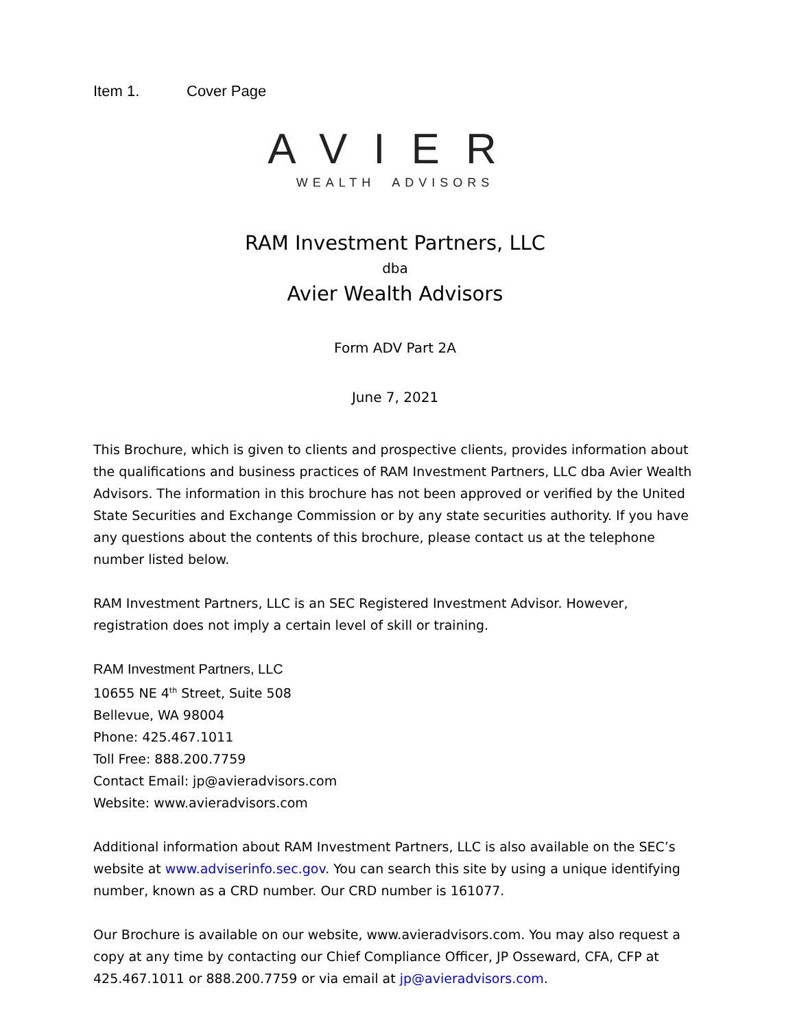Item 1. Cover Page
AVIER
WEALTH ADVISORS
RAM Investment Partners, LLC
dba
Avier Wealth Advisors
Form ADV Part 2A
June 7, 2021
This Brochure, which is given to clients and prospective clients, provides information about the qualifications and business practices of RAM Investment Partners, LLC dba Avier Wealth Advisors. The information in this brochure has not been approved or verified by the United State Securities and Exchange Commission or by any state securities authority. If you have any questions about the contents of this brochure, please contact us at the telephone number listed below.
RAM Investment Partners, LLC is an SEC Registered Investment Advisor. However, registration does not imply a certain level of skill or training.
RAM Investment Partners, LLC
10655 NE 4<sup>th</sup> Street, Suite 508
Bellevue, WA 98004
Phone: 425.467.1011
Toll Free: 888.200.7759
Contact Email: jp@avieradvisors.com
Website: www.avieradvisors.com
Additional information about RAM Investment Partners, LLC is also available on the SEC’s website at www.adviserinfo.sec.gov. You can search this site by using a unique identifying number, known as a CRD number. Our CRD number is 161077.
Our Brochure is available on our website, www.avieradvisors.com. You may also request a copy at any time by contacting our Chief Compliance Officer, JP Osseward, CFA, CFP at 425.467.1011 or 888.200.7759 or via email at jp@avieradvisors.com.